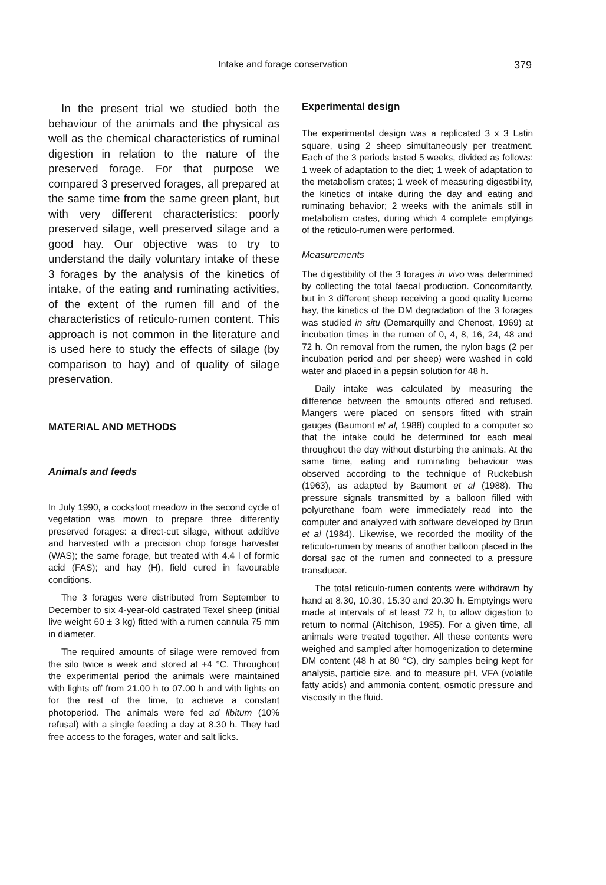Intake and forage conservation 379
In the present trial we studied both the behaviour of the animals and the physical as well as the chemical characteristics of ruminal digestion in relation to the nature of the preserved forage. For that purpose we compared 3 preserved forages, all prepared at the same time from the same green plant, but with very different characteristics: poorly preserved silage, well preserved silage and a good hay. Our objective was to try to understand the daily voluntary intake of these 3 forages by the analysis of the kinetics of intake, of the eating and ruminating activities, of the extent of the rumen fill and of the characteristics of reticulo-rumen content. This approach is not common in the literature and is used here to study the effects of silage (by comparison to hay) and of quality of silage preservation.
MATERIAL AND METHODS
Animals and feeds
In July 1990, a cocksfoot meadow in the second cycle of vegetation was mown to prepare three differently preserved forages: a direct-cut silage, without additive and harvested with a precision chop forage harvester (WAS); the same forage, but treated with 4.4 l of formic acid (FAS); and hay (H), field cured in favourable conditions.
The 3 forages were distributed from September to December to six 4-year-old castrated Texel sheep (initial live weight 60 ± 3 kg) fitted with a rumen cannula 75 mm in diameter.
The required amounts of silage were removed from the silo twice a week and stored at +4 °C. Throughout the experimental period the animals were maintained with lights off from 21.00 h to 07.00 h and with lights on for the rest of the time, to achieve a constant photoperiod. The animals were fed ad libitum (10% refusal) with a single feeding a day at 8.30 h. They had free access to the forages, water and salt licks.
Experimental design
The experimental design was a replicated 3 x 3 Latin square, using 2 sheep simultaneously per treatment. Each of the 3 periods lasted 5 weeks, divided as follows: 1 week of adaptation to the diet; 1 week of adaptation to the metabolism crates; 1 week of measuring digestibility, the kinetics of intake during the day and eating and ruminating behavior; 2 weeks with the animals still in metabolism crates, during which 4 complete emptyings of the reticulo-rumen were performed.
Measurements
The digestibility of the 3 forages in vivo was determined by collecting the total faecal production. Concomitantly, but in 3 different sheep receiving a good quality lucerne hay, the kinetics of the DM degradation of the 3 forages was studied in situ (Demarquilly and Chenost, 1969) at incubation times in the rumen of 0, 4, 8, 16, 24, 48 and 72 h. On removal from the rumen, the nylon bags (2 per incubation period and per sheep) were washed in cold water and placed in a pepsin solution for 48 h.
Daily intake was calculated by measuring the difference between the amounts offered and refused. Mangers were placed on sensors fitted with strain gauges (Baumont et al, 1988) coupled to a computer so that the intake could be determined for each meal throughout the day without disturbing the animals. At the same time, eating and ruminating behaviour was observed according to the technique of Ruckebush (1963), as adapted by Baumont et al (1988). The pressure signals transmitted by a balloon filled with polyurethane foam were immediately read into the computer and analyzed with software developed by Brun et al (1984). Likewise, we recorded the motility of the reticulo-rumen by means of another balloon placed in the dorsal sac of the rumen and connected to a pressure transducer.
The total reticulo-rumen contents were withdrawn by hand at 8.30, 10.30, 15.30 and 20.30 h. Emptyings were made at intervals of at least 72 h, to allow digestion to return to normal (Aitchison, 1985). For a given time, all animals were treated together. All these contents were weighed and sampled after homogenization to determine DM content (48 h at 80 °C), dry samples being kept for analysis, particle size, and to measure pH, VFA (volatile fatty acids) and ammonia content, osmotic pressure and viscosity in the fluid.